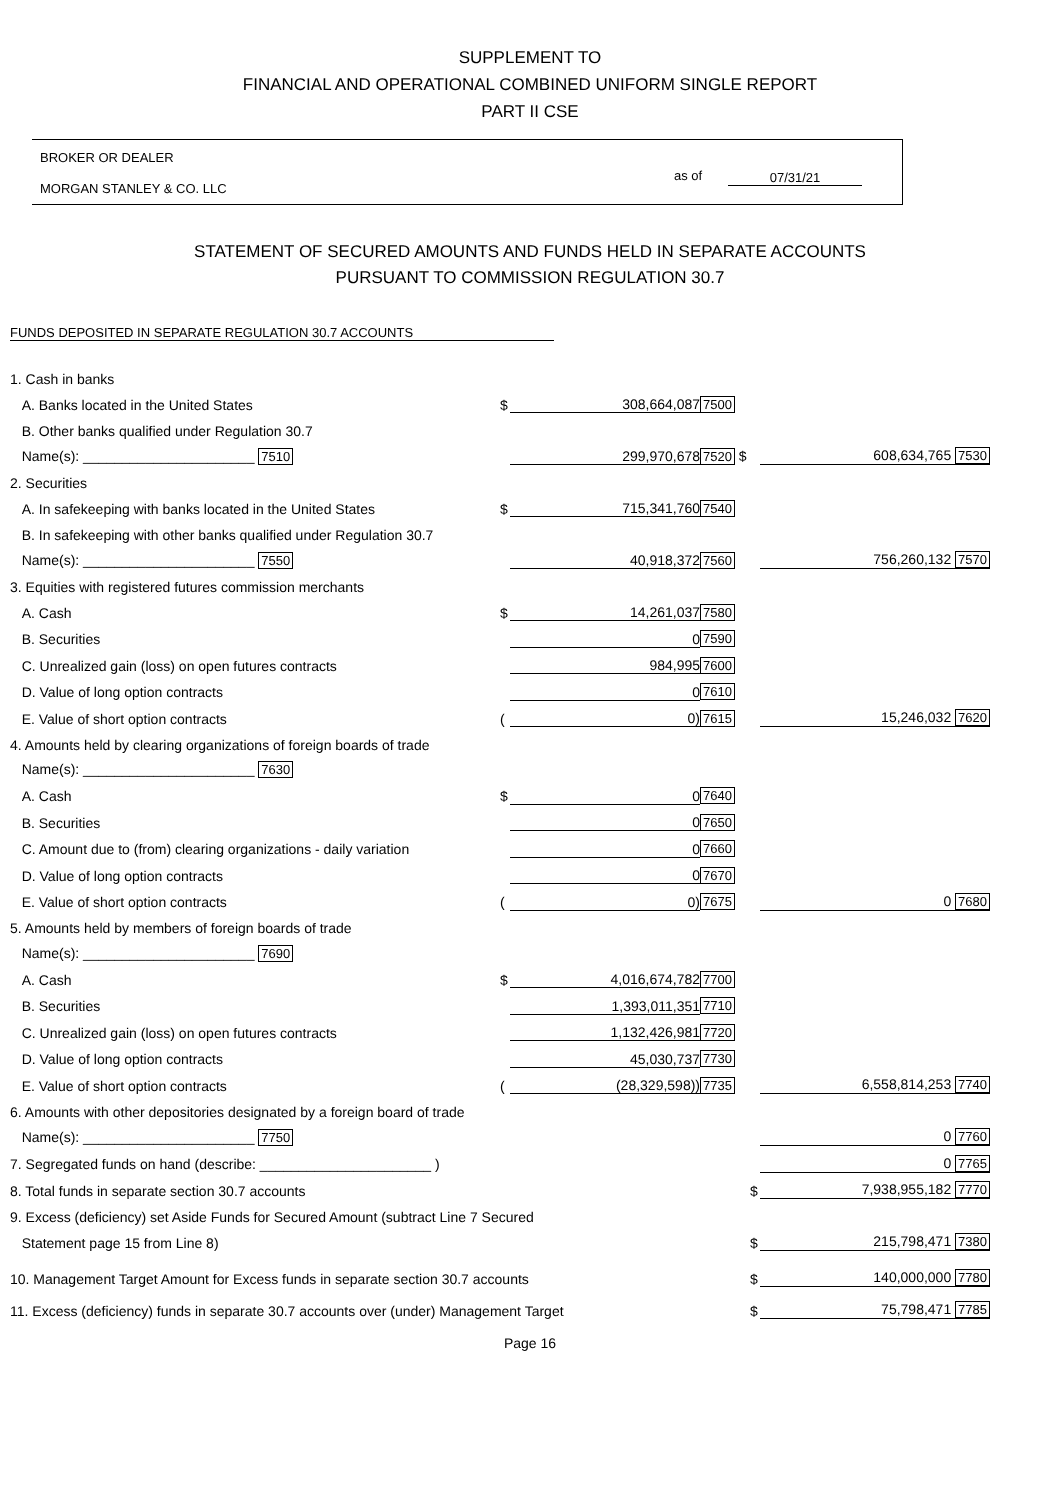SUPPLEMENT TO
FINANCIAL AND OPERATIONAL COMBINED UNIFORM SINGLE REPORT
PART II CSE
BROKER OR DEALER
MORGAN STANLEY & CO. LLC
as of 07/31/21
STATEMENT OF SECURED AMOUNTS AND FUNDS HELD IN SEPARATE ACCOUNTS
PURSUANT TO COMMISSION REGULATION 30.7
FUNDS DEPOSITED IN SEPARATE REGULATION 30.7 ACCOUNTS
| 1. Cash in banks | | | | | |
| A. Banks located in the United States | $ | 308,664,087 | 7500 | | |
| B. Other banks qualified under Regulation 30.7 | | | | | |
| Name(s): ______________________ 7510 | | 299,970,678 | 7520 $ | | 608,634,765 7530 |
| 2. Securities | | | | | |
| A. In safekeeping with banks located in the United States | $ | 715,341,760 | 7540 | | |
| B. In safekeeping with other banks qualified under Regulation 30.7 | | | | | |
| Name(s): ______________________ 7550 | | 40,918,372 | 7560 | | 756,260,132 7570 |
| 3. Equities with registered futures commission merchants | | | | | |
| A. Cash | $ | 14,261,037 | 7580 | | |
| B. Securities | | 0 | 7590 | | |
| C. Unrealized gain (loss) on open futures contracts | | 984,995 | 7600 | | |
| D. Value of long option contracts | | 0 | 7610 | | |
| E. Value of short option contracts | ( | 0) | 7615 | | 15,246,032 7620 |
| 4. Amounts held by clearing organizations of foreign boards of trade | | | | | |
| Name(s): ______________________ 7630 | | | | | |
| A. Cash | $ | 0 | 7640 | | |
| B. Securities | | 0 | 7650 | | |
| C. Amount due to (from) clearing organizations - daily variation | | 0 | 7660 | | |
| D. Value of long option contracts | | 0 | 7670 | | |
| E. Value of short option contracts | ( | 0) | 7675 | | 0 7680 |
| 5. Amounts held by members of foreign boards of trade | | | | | |
| Name(s): ______________________ 7690 | | | | | |
| A. Cash | $ | 4,016,674,782 | 7700 | | |
| B. Securities | | 1,393,011,351 | 7710 | | |
| C. Unrealized gain (loss) on open futures contracts | | 1,132,426,981 | 7720 | | |
| D. Value of long option contracts | | 45,030,737 | 7730 | | |
| E. Value of short option contracts | ( | (28,329,598)) | 7735 | | 6,558,814,253 7740 |
| 6. Amounts with other depositories designated by a foreign board of trade | | | | | |
| Name(s): ______________________ 7750 | | | | | 0 7760 |
| 7. Segregated funds on hand (describe: ______________________ ) | | | | | 0 7765 |
| 8. Total funds in separate section 30.7 accounts | | | | $ | 7,938,955,182 7770 |
| 9. Excess (deficiency) set Aside Funds for Secured Amount (subtract Line 7 Secured | | | | | |
| Statement page 15 from Line 8) | | | | $ | 215,798,471 7380 |
| 10. Management Target Amount for Excess funds in separate section 30.7 accounts | | | | $ | 140,000,000 7780 |
| 11. Excess (deficiency) funds in separate 30.7 accounts over (under) Management Target | | | | $ | 75,798,471 7785 |
Page 16